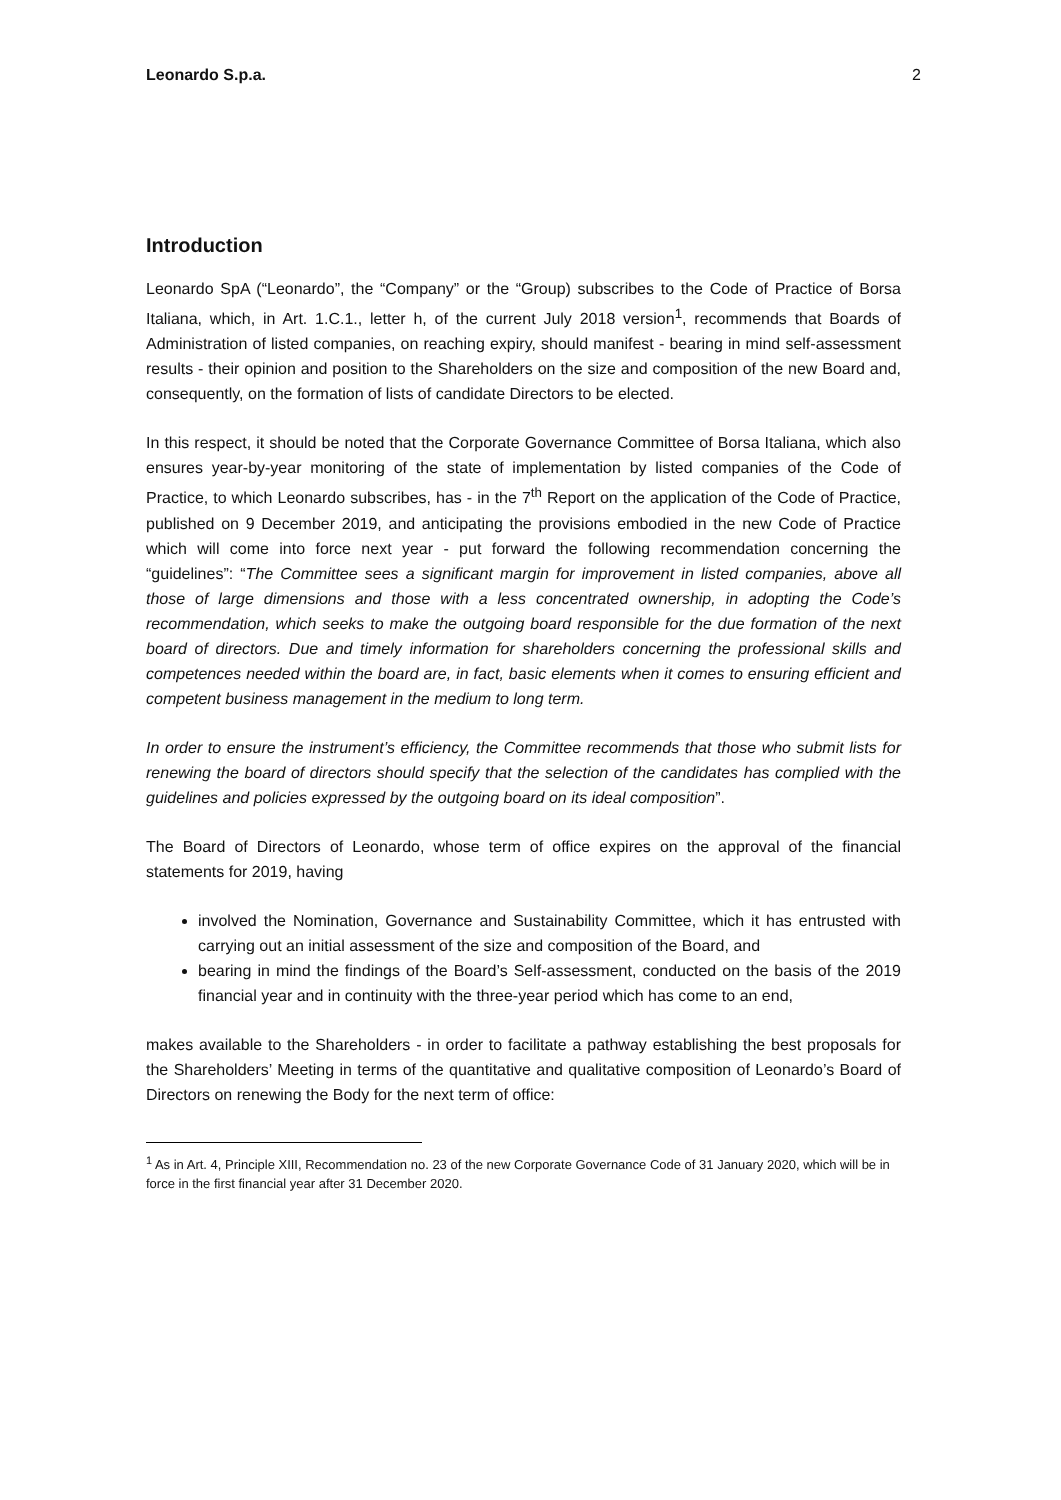Leonardo S.p.a. 2
Introduction
Leonardo SpA (“Leonardo”, the “Company” or the “Group) subscribes to the Code of Practice of Borsa Italiana, which, in Art. 1.C.1., letter h, of the current July 2018 version<sup>1</sup>, recommends that Boards of Administration of listed companies, on reaching expiry, should manifest - bearing in mind self-assessment results - their opinion and position to the Shareholders on the size and composition of the new Board and, consequently, on the formation of lists of candidate Directors to be elected.
In this respect, it should be noted that the Corporate Governance Committee of Borsa Italiana, which also ensures year-by-year monitoring of the state of implementation by listed companies of the Code of Practice, to which Leonardo subscribes, has - in the 7<sup>th</sup> Report on the application of the Code of Practice, published on 9 December 2019, and anticipating the provisions embodied in the new Code of Practice which will come into force next year - put forward the following recommendation concerning the “guidelines”: “The Committee sees a significant margin for improvement in listed companies, above all those of large dimensions and those with a less concentrated ownership, in adopting the Code’s recommendation, which seeks to make the outgoing board responsible for the due formation of the next board of directors. Due and timely information for shareholders concerning the professional skills and competences needed within the board are, in fact, basic elements when it comes to ensuring efficient and competent business management in the medium to long term.
In order to ensure the instrument’s efficiency, the Committee recommends that those who submit lists for renewing the board of directors should specify that the selection of the candidates has complied with the guidelines and policies expressed by the outgoing board on its ideal composition”.
The Board of Directors of Leonardo, whose term of office expires on the approval of the financial statements for 2019, having
involved the Nomination, Governance and Sustainability Committee, which it has entrusted with carrying out an initial assessment of the size and composition of the Board, and
bearing in mind the findings of the Board’s Self-assessment, conducted on the basis of the 2019 financial year and in continuity with the three-year period which has come to an end,
makes available to the Shareholders - in order to facilitate a pathway establishing the best proposals for the Shareholders’ Meeting in terms of the quantitative and qualitative composition of Leonardo’s Board of Directors on renewing the Body for the next term of office:
<sup>1</sup> As in Art. 4, Principle XIII, Recommendation no. 23 of the new Corporate Governance Code of 31 January 2020, which will be in force in the first financial year after 31 December 2020.